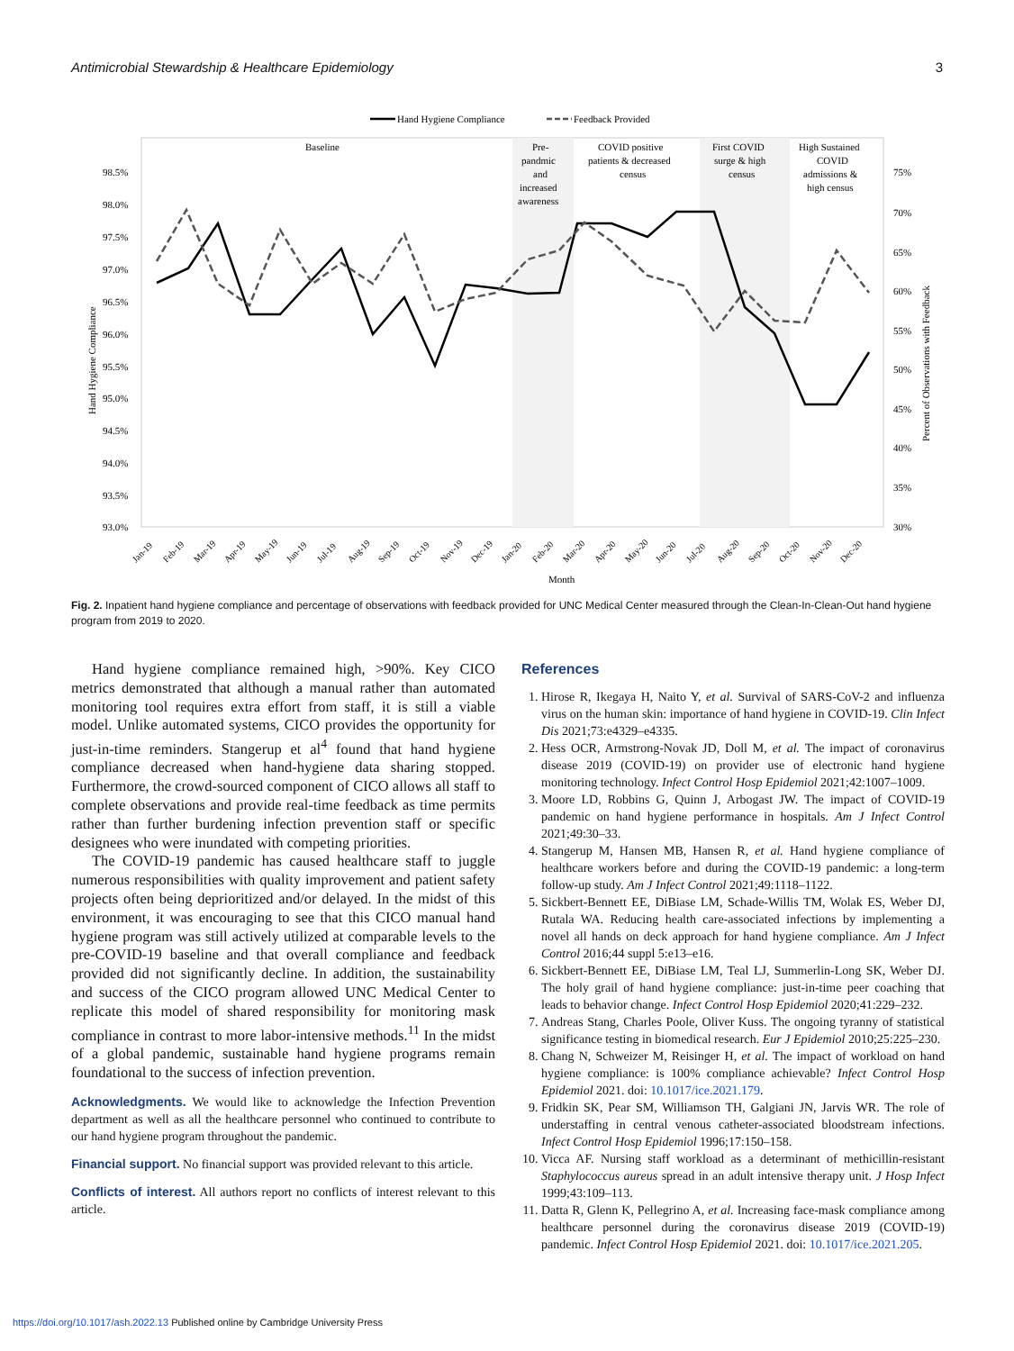Antimicrobial Stewardship & Healthcare Epidemiology 3
Hand Hygiene Compliance
Feedback Provided
Baseline
Pre-
pandmic
and
increased
awareness
COVID positive
patients & decreased
census
First COVID
surge & high
census
High Sustained
COVID
admissions &
high census
98.5%
98.0%
97.5%
97.0%
96.5%
96.0%
95.5%
95.0%
94.5%
94.0%
93.5%
93.0%
75%
70%
65%
60%
55%
50%
45%
40%
35%
30%
Hand Hygiene Compliance
Percent of Observations with Feedback
Month
Jan-19
Feb-19
Mar-19
Apr-19
May-19
Jun-19
Jul-19
Aug-19
Sep-19
Oct-19
Nov-19
Dec-19
Jan-20
Feb-20
Mar-20
Apr-20
May-20
Jun-20
Jul-20
Aug-20
Sep-20
Oct-20
Nov-20
Dec-20
Fig. 2. Inpatient hand hygiene compliance and percentage of observations with feedback provided for UNC Medical Center measured through the Clean-In-Clean-Out hand hygiene program from 2019 to 2020.
Hand hygiene compliance remained high, >90%. Key CICO metrics demonstrated that although a manual rather than automated monitoring tool requires extra effort from staff, it is still a viable model. Unlike automated systems, CICO provides the opportunity for just-in-time reminders. Stangerup et al<sup>4</sup> found that hand hygiene compliance decreased when hand-hygiene data sharing stopped. Furthermore, the crowd-sourced component of CICO allows all staff to complete observations and provide real-time feedback as time permits rather than further burdening infection prevention staff or specific designees who were inundated with competing priorities.
The COVID-19 pandemic has caused healthcare staff to juggle numerous responsibilities with quality improvement and patient safety projects often being deprioritized and/or delayed. In the midst of this environment, it was encouraging to see that this CICO manual hand hygiene program was still actively utilized at comparable levels to the pre-COVID-19 baseline and that overall compliance and feedback provided did not significantly decline. In addition, the sustainability and success of the CICO program allowed UNC Medical Center to replicate this model of shared responsibility for monitoring mask compliance in contrast to more labor-intensive methods.<sup>11</sup> In the midst of a global pandemic, sustainable hand hygiene programs remain foundational to the success of infection prevention.
Acknowledgments. We would like to acknowledge the Infection Prevention department as well as all the healthcare personnel who continued to contribute to our hand hygiene program throughout the pandemic.
Financial support. No financial support was provided relevant to this article.
Conflicts of interest. All authors report no conflicts of interest relevant to this article.
References
1. Hirose R, Ikegaya H, Naito Y, et al. Survival of SARS-CoV-2 and influenza virus on the human skin: importance of hand hygiene in COVID-19. Clin Infect Dis 2021;73:e4329–e4335.
2. Hess OCR, Armstrong-Novak JD, Doll M, et al. The impact of coronavirus disease 2019 (COVID-19) on provider use of electronic hand hygiene monitoring technology. Infect Control Hosp Epidemiol 2021;42:1007–1009.
3. Moore LD, Robbins G, Quinn J, Arbogast JW. The impact of COVID-19 pandemic on hand hygiene performance in hospitals. Am J Infect Control 2021;49:30–33.
4. Stangerup M, Hansen MB, Hansen R, et al. Hand hygiene compliance of healthcare workers before and during the COVID-19 pandemic: a long-term follow-up study. Am J Infect Control 2021;49:1118–1122.
5. Sickbert-Bennett EE, DiBiase LM, Schade-Willis TM, Wolak ES, Weber DJ, Rutala WA. Reducing health care-associated infections by implementing a novel all hands on deck approach for hand hygiene compliance. Am J Infect Control 2016;44 suppl 5:e13–e16.
6. Sickbert-Bennett EE, DiBiase LM, Teal LJ, Summerlin-Long SK, Weber DJ. The holy grail of hand hygiene compliance: just-in-time peer coaching that leads to behavior change. Infect Control Hosp Epidemiol 2020;41:229–232.
7. Andreas Stang, Charles Poole, Oliver Kuss. The ongoing tyranny of statistical significance testing in biomedical research. Eur J Epidemiol 2010;25:225–230.
8. Chang N, Schweizer M, Reisinger H, et al. The impact of workload on hand hygiene compliance: is 100% compliance achievable? Infect Control Hosp Epidemiol 2021. doi: 10.1017/ice.2021.179.
9. Fridkin SK, Pear SM, Williamson TH, Galgiani JN, Jarvis WR. The role of understaffing in central venous catheter-associated bloodstream infections. Infect Control Hosp Epidemiol 1996;17:150–158.
10. Vicca AF. Nursing staff workload as a determinant of methicillin-resistant Staphylococcus aureus spread in an adult intensive therapy unit. J Hosp Infect 1999;43:109–113.
11. Datta R, Glenn K, Pellegrino A, et al. Increasing face-mask compliance among healthcare personnel during the coronavirus disease 2019 (COVID-19) pandemic. Infect Control Hosp Epidemiol 2021. doi: 10.1017/ice.2021.205.
https://doi.org/10.1017/ash.2022.13 Published online by Cambridge University Press